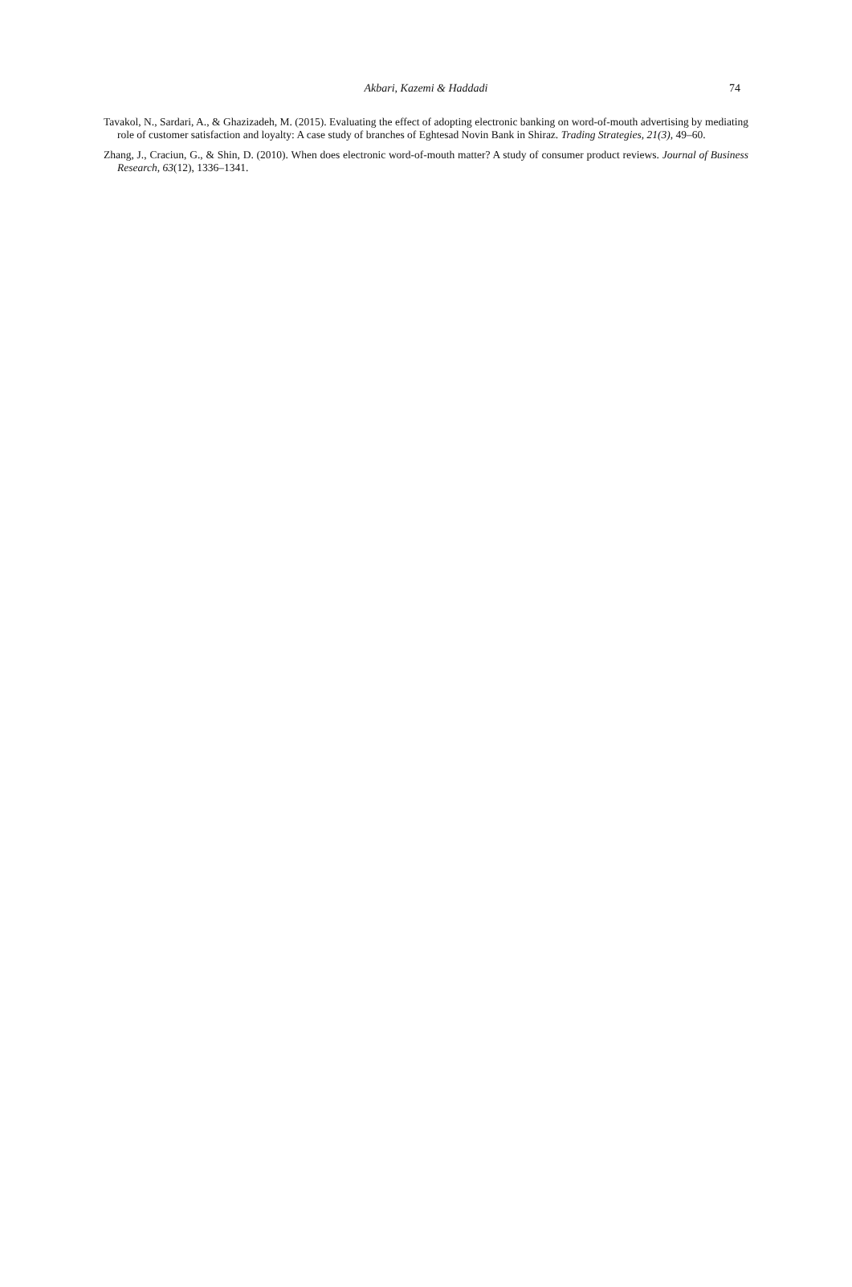Akbari, Kazemi & Haddadi
74
Tavakol, N., Sardari, A., & Ghazizadeh, M. (2015). Evaluating the effect of adopting electronic banking on word-of-mouth advertising by mediating role of customer satisfaction and loyalty: A case study of branches of Eghtesad Novin Bank in Shiraz. Trading Strategies, 21(3), 49–60.
Zhang, J., Craciun, G., & Shin, D. (2010). When does electronic word-of-mouth matter? A study of consumer product reviews. Journal of Business Research, 63(12), 1336–1341.